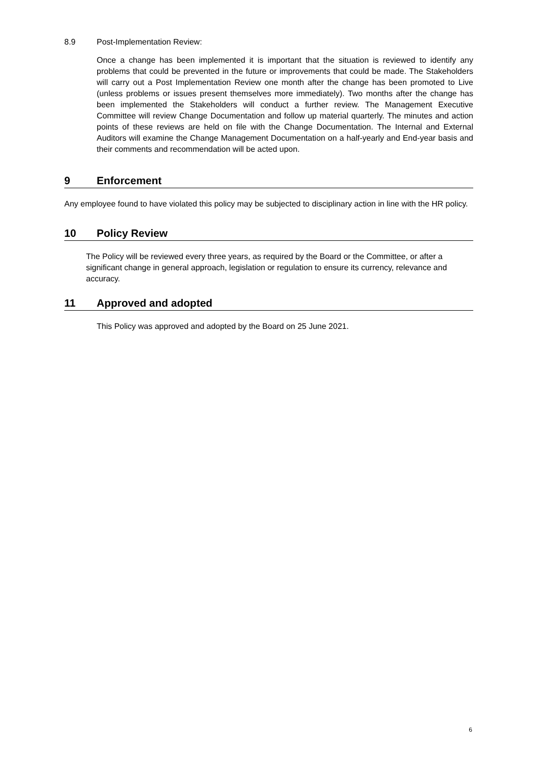8.9 Post-Implementation Review:
Once a change has been implemented it is important that the situation is reviewed to identify any problems that could be prevented in the future or improvements that could be made. The Stakeholders will carry out a Post Implementation Review one month after the change has been promoted to Live (unless problems or issues present themselves more immediately). Two months after the change has been implemented the Stakeholders will conduct a further review. The Management Executive Committee will review Change Documentation and follow up material quarterly. The minutes and action points of these reviews are held on file with the Change Documentation. The Internal and External Auditors will examine the Change Management Documentation on a half-yearly and End-year basis and their comments and recommendation will be acted upon.
9 Enforcement
Any employee found to have violated this policy may be subjected to disciplinary action in line with the HR policy.
10 Policy Review
The Policy will be reviewed every three years, as required by the Board or the Committee, or after a significant change in general approach, legislation or regulation to ensure its currency, relevance and accuracy.
11 Approved and adopted
This Policy was approved and adopted by the Board on 25 June 2021.
6